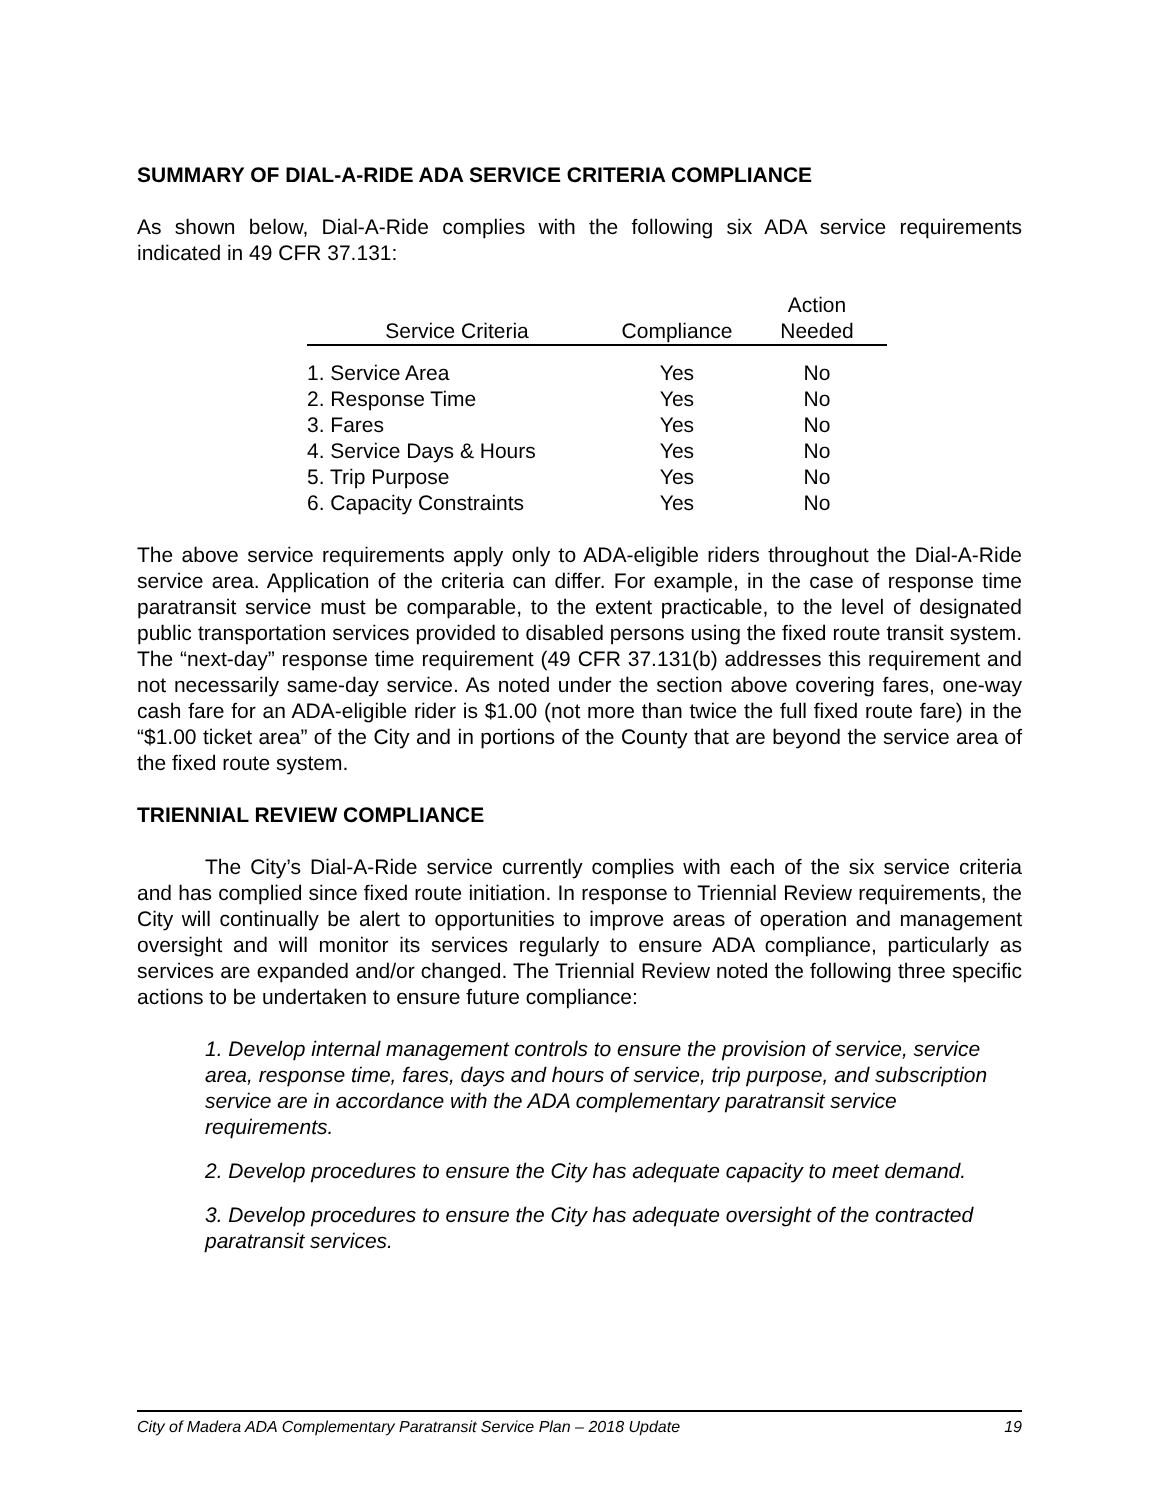SUMMARY OF DIAL-A-RIDE ADA SERVICE CRITERIA COMPLIANCE
As shown below, Dial-A-Ride complies with the following six ADA service requirements indicated in 49 CFR 37.131:
| Service Criteria | Compliance | Action Needed |
| --- | --- | --- |
| 1. Service Area | Yes | No |
| 2. Response Time | Yes | No |
| 3. Fares | Yes | No |
| 4. Service Days & Hours | Yes | No |
| 5. Trip Purpose | Yes | No |
| 6. Capacity Constraints | Yes | No |
The above service requirements apply only to ADA-eligible riders throughout the Dial-A-Ride service area. Application of the criteria can differ. For example, in the case of response time paratransit service must be comparable, to the extent practicable, to the level of designated public transportation services provided to disabled persons using the fixed route transit system. The “next-day” response time requirement (49 CFR 37.131(b) addresses this requirement and not necessarily same-day service. As noted under the section above covering fares, one-way cash fare for an ADA-eligible rider is $1.00 (not more than twice the full fixed route fare) in the “$1.00 ticket area” of the City and in portions of the County that are beyond the service area of the fixed route system.
TRIENNIAL REVIEW COMPLIANCE
The City’s Dial-A-Ride service currently complies with each of the six service criteria and has complied since fixed route initiation. In response to Triennial Review requirements, the City will continually be alert to opportunities to improve areas of operation and management oversight and will monitor its services regularly to ensure ADA compliance, particularly as services are expanded and/or changed. The Triennial Review noted the following three specific actions to be undertaken to ensure future compliance:
1. Develop internal management controls to ensure the provision of service, service area, response time, fares, days and hours of service, trip purpose, and subscription service are in accordance with the ADA complementary paratransit service requirements.
2. Develop procedures to ensure the City has adequate capacity to meet demand.
3. Develop procedures to ensure the City has adequate oversight of the contracted paratransit services.
City of Madera ADA Complementary Paratransit Service Plan – 2018 Update 19